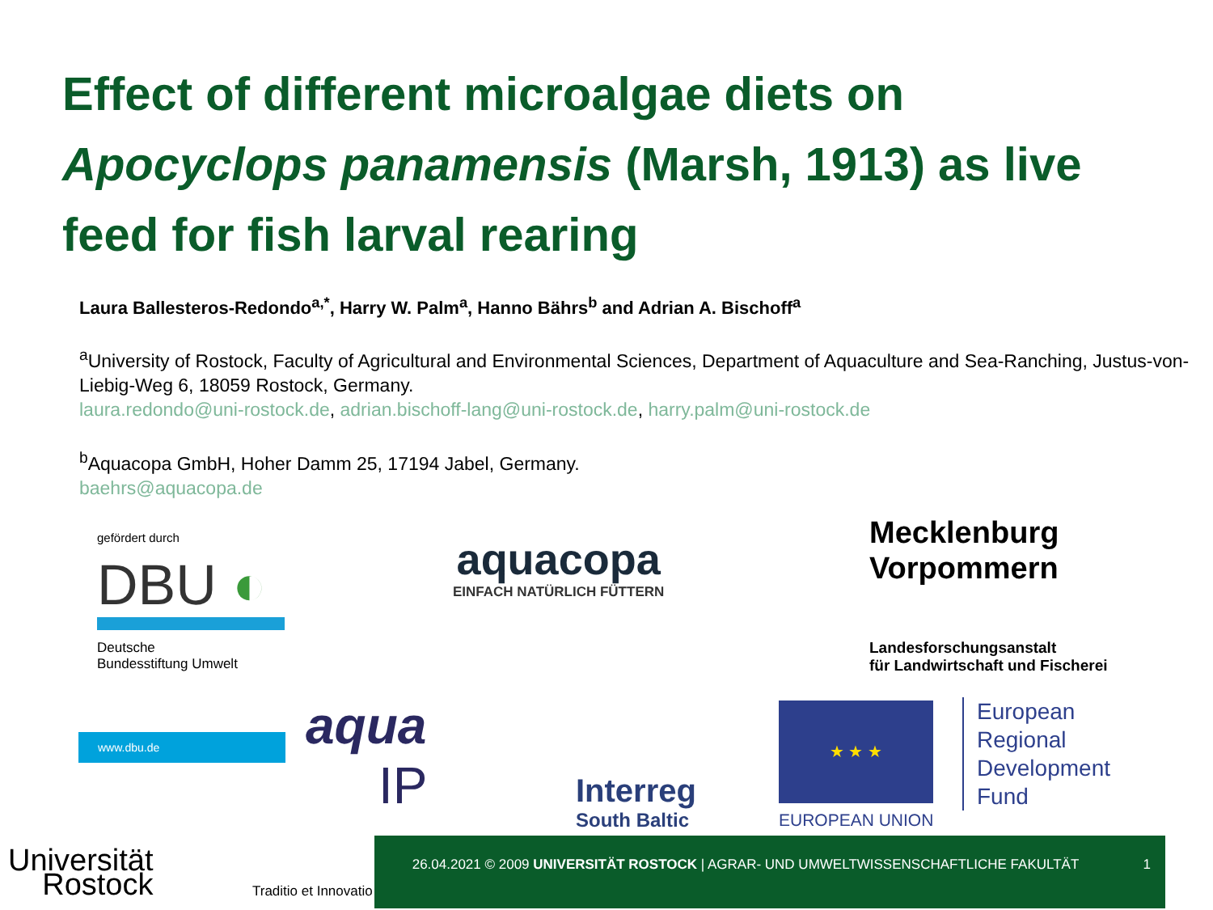Effect of different microalgae diets on
Apocyclops panamensis (Marsh, 1913) as live
feed for fish larval rearing
Laura Ballesteros-Redondo<sup>a,*</sup>, Harry W. Palm<sup>a</sup>, Hanno Bährs<sup>b</sup> and Adrian A. Bischoff<sup>a</sup>
<sup>a</sup> University of Rostock, Faculty of Agricultural and Environmental Sciences, Department of Aquaculture and Sea-Ranching, Justus-von-Liebig-Weg 6, 18059 Rostock, Germany.
laura.redondo@uni-rostock.de, adrian.bischoff-lang@uni-rostock.de, harry.palm@uni-rostock.de
<sup>b</sup> Aquacopa GmbH, Hoher Damm 25, 17194 Jabel, Germany.
baehrs@aquacopa.de
gefördert durch
DBU ◐
Deutsche
Bundesstiftung Umwelt
www.dbu.de
aquacopa
EINFACH NATÜRLICH FÜTTERN
Mecklenburg
Vorpommern
Landesforschungsanstalt
für Landwirtschaft und Fischerei
aqua
IP
Interreg
South Baltic
★ ★ ★
EUROPEAN UNION
European
Regional
Development
Fund
Universität
Rostock
Traditio et Innovatio
26.04.2021 © 2009 UNIVERSITÄT ROSTOCK | AGRAR- UND UMWELTWISSENSCHAFTLICHE FAKULTÄT
1